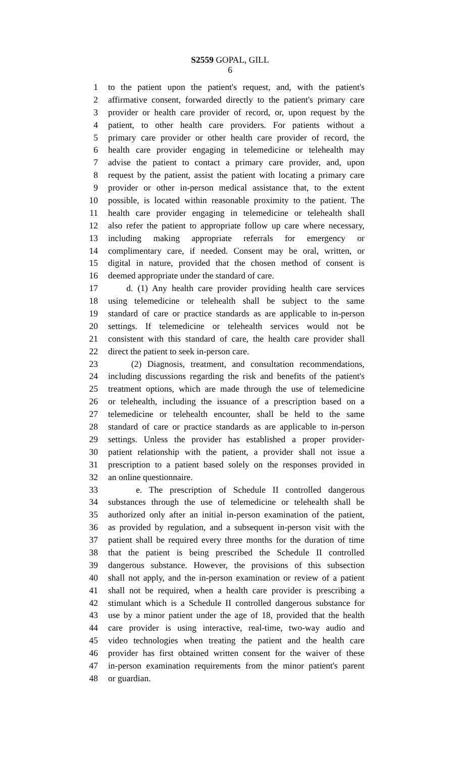S2559 GOPAL, GILL
6
1 to the patient upon the patient's request, and, with the patient's
2 affirmative consent, forwarded directly to the patient's primary care
3 provider or health care provider of record, or, upon request by the
4 patient, to other health care providers. For patients without a
5 primary care provider or other health care provider of record, the
6 health care provider engaging in telemedicine or telehealth may
7 advise the patient to contact a primary care provider, and, upon
8 request by the patient, assist the patient with locating a primary care
9 provider or other in-person medical assistance that, to the extent
10 possible, is located within reasonable proximity to the patient. The
11 health care provider engaging in telemedicine or telehealth shall
12 also refer the patient to appropriate follow up care where necessary,
13 including making appropriate referrals for emergency or
14 complimentary care, if needed. Consent may be oral, written, or
15 digital in nature, provided that the chosen method of consent is
16 deemed appropriate under the standard of care.
17 d. (1) Any health care provider providing health care services
18 using telemedicine or telehealth shall be subject to the same
19 standard of care or practice standards as are applicable to in-person
20 settings. If telemedicine or telehealth services would not be
21 consistent with this standard of care, the health care provider shall
22 direct the patient to seek in-person care.
23 (2) Diagnosis, treatment, and consultation recommendations,
24 including discussions regarding the risk and benefits of the patient's
25 treatment options, which are made through the use of telemedicine
26 or telehealth, including the issuance of a prescription based on a
27 telemedicine or telehealth encounter, shall be held to the same
28 standard of care or practice standards as are applicable to in-person
29 settings. Unless the provider has established a proper provider-
30 patient relationship with the patient, a provider shall not issue a
31 prescription to a patient based solely on the responses provided in
32 an online questionnaire.
33 e. The prescription of Schedule II controlled dangerous
34 substances through the use of telemedicine or telehealth shall be
35 authorized only after an initial in-person examination of the patient,
36 as provided by regulation, and a subsequent in-person visit with the
37 patient shall be required every three months for the duration of time
38 that the patient is being prescribed the Schedule II controlled
39 dangerous substance. However, the provisions of this subsection
40 shall not apply, and the in-person examination or review of a patient
41 shall not be required, when a health care provider is prescribing a
42 stimulant which is a Schedule II controlled dangerous substance for
43 use by a minor patient under the age of 18, provided that the health
44 care provider is using interactive, real-time, two-way audio and
45 video technologies when treating the patient and the health care
46 provider has first obtained written consent for the waiver of these
47 in-person examination requirements from the minor patient's parent
48 or guardian.